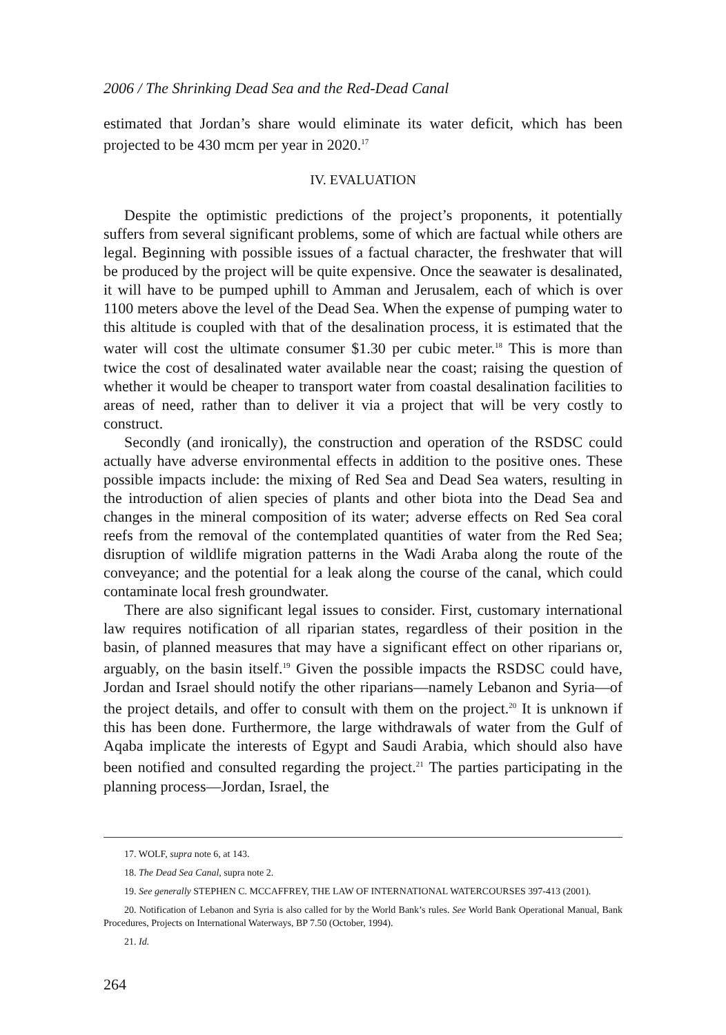2006 / The Shrinking Dead Sea and the Red-Dead Canal
estimated that Jordan’s share would eliminate its water deficit, which has been projected to be 430 mcm per year in 2020.<sup>17</sup>
IV. EVALUATION
Despite the optimistic predictions of the project’s proponents, it potentially suffers from several significant problems, some of which are factual while others are legal. Beginning with possible issues of a factual character, the freshwater that will be produced by the project will be quite expensive. Once the seawater is desalinated, it will have to be pumped uphill to Amman and Jerusalem, each of which is over 1100 meters above the level of the Dead Sea. When the expense of pumping water to this altitude is coupled with that of the desalination process, it is estimated that the water will cost the ultimate consumer $1.30 per cubic meter.<sup>18</sup> This is more than twice the cost of desalinated water available near the coast; raising the question of whether it would be cheaper to transport water from coastal desalination facilities to areas of need, rather than to deliver it via a project that will be very costly to construct.
Secondly (and ironically), the construction and operation of the RSDSC could actually have adverse environmental effects in addition to the positive ones. These possible impacts include: the mixing of Red Sea and Dead Sea waters, resulting in the introduction of alien species of plants and other biota into the Dead Sea and changes in the mineral composition of its water; adverse effects on Red Sea coral reefs from the removal of the contemplated quantities of water from the Red Sea; disruption of wildlife migration patterns in the Wadi Araba along the route of the conveyance; and the potential for a leak along the course of the canal, which could contaminate local fresh groundwater.
There are also significant legal issues to consider. First, customary international law requires notification of all riparian states, regardless of their position in the basin, of planned measures that may have a significant effect on other riparians or, arguably, on the basin itself.<sup>19</sup> Given the possible impacts the RSDSC could have, Jordan and Israel should notify the other riparians—namely Lebanon and Syria—of the project details, and offer to consult with them on the project.<sup>20</sup> It is unknown if this has been done. Furthermore, the large withdrawals of water from the Gulf of Aqaba implicate the interests of Egypt and Saudi Arabia, which should also have been notified and consulted regarding the project.<sup>21</sup> The parties participating in the planning process—Jordan, Israel, the
17. WOLF, supra note 6, at 143.
18. The Dead Sea Canal, supra note 2.
19. See generally STEPHEN C. MCCAFFREY, THE LAW OF INTERNATIONAL WATERCOURSES 397-413 (2001).
20. Notification of Lebanon and Syria is also called for by the World Bank’s rules. See World Bank Operational Manual, Bank Procedures, Projects on International Waterways, BP 7.50 (October, 1994).
21. Id.
264